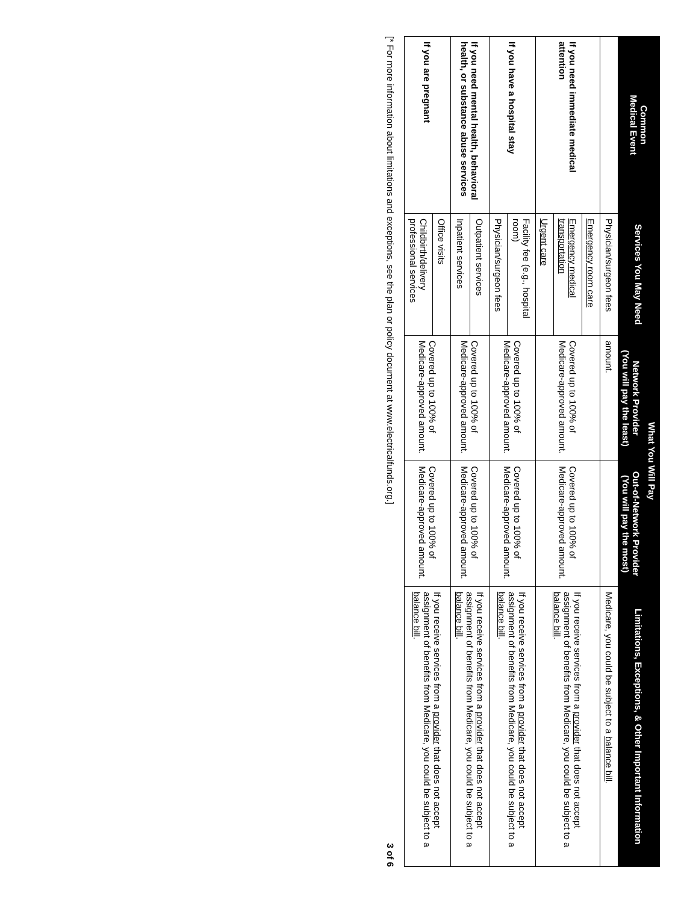| Common Medical Event | Services You May Need | What You Will Pay | | Limitations, Exceptions, & Other Important Information |
| --- | --- | --- | --- | --- |
| | | Network Provider (You will pay the least) | Out-of-Network Provider (You will pay the most) | |
| | Physician/surgeon fees | amount. | | Medicare, you could be subject to a balance bill . |
| If you need immediate medical attention | Emergency room care | Covered up to 100% of Medicare-approved amount. | Covered up to 100% of Medicare-approved amount. | If you receive services from a provider that does not accept assignment of benefits from Medicare, you could be subject to a balance bill . |
| | Emergency medical transportation | | | |
| | Urgent care | | | |
| If you have a hospital stay | Facility fee (e.g., hospital room) | Covered up to 100% of Medicare-approved amount. | Covered up to 100% of Medicare-approved amount. | If you receive services from a provider that does not accept assignment of benefits from Medicare, you could be subject to a balance bill . |
| | Physician/surgeon fees | | | |
| If you need mental health, behavioral health, or substance abuse services | Outpatient services | Covered up to 100% of Medicare-approved amount. | Covered up to 100% of Medicare-approved amount. | If you receive services from a provider that does not accept assignment of benefits from Medicare, you could be subject to a balance bill . |
| | Inpatient services | | | |
| If you are pregnant | Office visits | Covered up to 100% of Medicare-approved amount. | Covered up to 100% of Medicare-approved amount. | If you receive services from a provider that does not accept assignment of benefits from Medicare, you could be subject to a balance bill . |
| | Childbirth/delivery professional services | | | |
[* For more information about limitations and exceptions, see the plan or policy document at www.electricalfunds.org.] 3 of 6